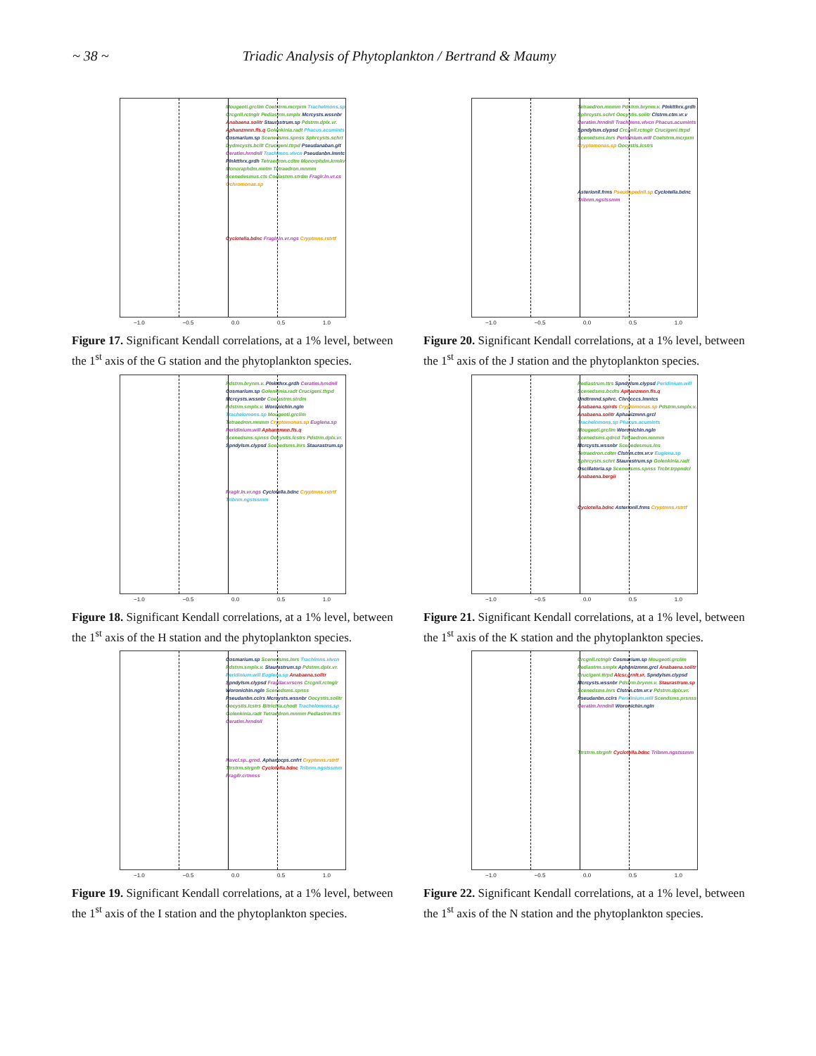~ 38 ~ Triadic Analysis of Phytoplankton / Bertrand & Maumy
Mougeoti.grclim Coelstrm.mcrprm Trachelmons.sp Crcgnll.rctnglr Pediastrm.smplx Mcrcysts.wssnbr Anabaena.solitr Staurastrum.sp Pdstrm.dplx.vr. Aphanzmnn.fls.q Golenkinia.radt Phacus.acumints Cosmarium.sp Scenedsms.spnss Sphrcysts.schrt Dydmcysts.bcllt Crucigeni.ttrpd Pseudanaban.glt Ceratim.hrndnll Trachlmns.vlvcn Pseudanbn.lmntc Plnktthrx.grdh Tetraedron.cdtm Monorphdm.krmkv Monoraphdm.mntm Tetraedron.mnmm Scenedesmus.cts Coelastrm.strdm Fraglr.ln.vr.cs Ochromonas.sp
Cyclotella.bdnc Fraglr.ln.vr.ngs Cryptmns.rstrtf
−1.0 −0.5 0.0 0.5 1.0
Figure 17. Significant Kendall correlations, at a 1% level, between the 1<sup>st</sup> axis of the G station and the phytoplankton species.
Tetraedron.mnmm Pdstrm.brynm.v. Plnktthrx.grdh Sphrcysts.schrt Oocystis.solitr Clstrm.ctm.vr.v Ceratim.hrndnll Trachlmns.vlvcn Phacus.acumints Spndylsm.clypsd Crcgnll.rctnglr Crucigeni.ttrpd Scenedsms.lnrs Peridinium.will Coelstrm.mcrprm Cryptomonas.sp Oocystis.lcstrs
Asterionll.frms Pseudopednll.sp Cyclotella.bdnc Tribnm.ngstssmm
−1.0 −0.5 0.0 0.5 1.0
Figure 20. Significant Kendall correlations, at a 1% level, between the 1<sup>st</sup> axis of the J station and the phytoplankton species.
Pdstrm.brynm.v. Plnktthrx.grdh Ceratim.hrndnll Cosmarium.sp Golenkinia.radt Crucigeni.ttrpd Mcrcysts.wssnbr Coelastrm.strdm Pdstrm.smplx.v. Woronichin.ngln Trachelomons.sp Mougeoti.grclim Tetraedron.mnmm Cryptomonas.sp Euglena.sp Peridinium.will Aphanzmnn.fls.q Scenedsms.spnss Oocystis.lcstrs Pdstrm.dplx.vr. Spndylsm.clypsd Scenedsms.lnrs Staurastrum.sp
Fraglr.ln.vr.ngs Cyclotella.bdnc Cryptmns.rstrtf Tribnm.ngstssmm
−1.0 −0.5 0.0 0.5 1.0
Figure 18. Significant Kendall correlations, at a 1% level, between the 1<sup>st</sup> axis of the H station and the phytoplankton species.
Pediastrum.ttrs Spndylsm.clypsd Peridinium.will Scenedsms.bcdts Aphanzmnn.fls.q Undtrmnd.sphrc. Chrocccs.lmntcs Anabaena.spirds Cryptomonas.sp Pdstrm.smplx.v. Anabaena.solitr Aphanizmnn.grcl Trachelomons.sp Phacus.acumints Mougeoti.grclim Woronichin.ngln Scenedsms.qdrcd Tetraedron.mnmm Mcrcysts.wssnbr Scenedesmus.lns Tetraedron.cdtm Clstrm.ctm.vr.v Euglena.sp Sphrcysts.schrt Staurastrum.sp Golenkinia.radt Oscillatoria.sp Scenedsms.spnss Trcbr.trppndcl Anabaena.bergii
Cyclotella.bdnc Asterionll.frms Cryptmns.rstrtf
−1.0 −0.5 0.0 0.5 1.0
Figure 21. Significant Kendall correlations, at a 1% level, between the 1<sup>st</sup> axis of the K station and the phytoplankton species.
Cosmarium.sp Scenedsms.lnrs Trachlmns.vlvcn Pdstrm.smplx.v. Staurastrum.sp Pdstrm.dplx.vr. Peridinium.will Euglena.sp Anabaena.solitr Spndylsm.clypsd Fragilar.vrscns Crcgnll.rctnglr Woronichin.ngln Scenedsms.spnss Pseudanbn.cclrs Mcrcysts.wssnbr Oocystis.solitr Oocystis.lcstrs Bitrichia.chodt Trachelomons.sp Golenkinia.radt Tetraedron.mnmm Pediastrm.ttrs Ceratim.hrndnll
Navcl.sp..grnd. Aphanocps.cnfrt Cryptmns.rstrtf Ttrstrm.strgnfr Cyclotella.bdnc Tribnm.ngstssmm Fragilr.crtnnss
−1.0 −0.5 0.0 0.5 1.0
Figure 19. Significant Kendall correlations, at a 1% level, between the 1<sup>st</sup> axis of the I station and the phytoplankton species.
Crcgnll.rctnglr Cosmarium.sp Mougeoti.grclim Pediastrm.smplx Aphanizmnn.grcl Anabaena.solitr Crucigeni.ttrpd Alcsr.grnlt.vr. Spndylsm.clypsd Mcrcysts.wssnbr Pdstrm.brynm.v. Staurastrum.sp Scenedsms.lnrs Clstrm.ctm.vr.v Pdstrm.dplx.vr. Pseudanbn.cclrs Peridinium.will Scendsms.prsnss Ceratim.hrndnll Woronichin.ngln
Ttrstrm.strgnfr Cyclotella.bdnc Tribnm.ngstssmm
−1.0 −0.5 0.0 0.5 1.0
Figure 22. Significant Kendall correlations, at a 1% level, between the 1<sup>st</sup> axis of the N station and the phytoplankton species.